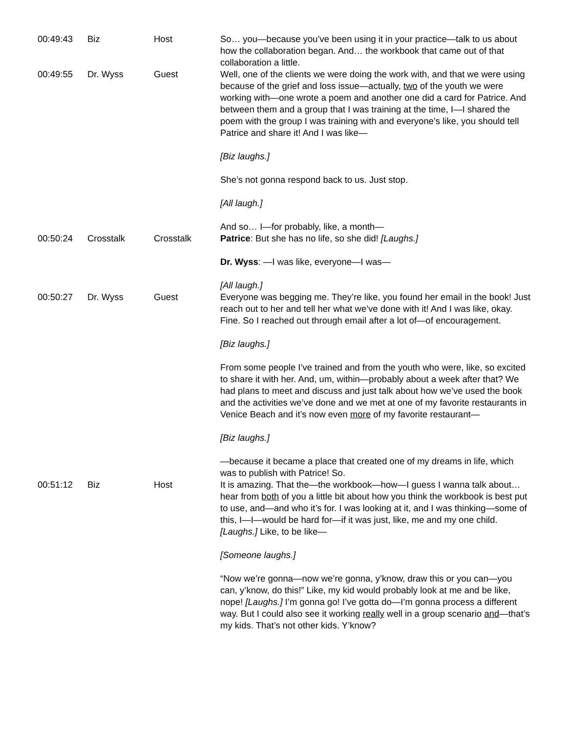| 00:49:43 | Biz | Host | So… you—because you’ve been using it in your practice—talk to us about how the collaboration began. And… the workbook that came out of that collaboration a little. |
| 00:49:55 | Dr. Wyss | Guest | Well, one of the clients we were doing the work with, and that we were using because of the grief and loss issue—actually, two of the youth we were working with—one wrote a poem and another one did a card for Patrice. And between them and a group that I was training at the time, I—I shared the poem with the group I was training with and everyone’s like, you should tell Patrice and share it! And I was like— [Biz laughs.] She’s not gonna respond back to us. Just stop. [All laugh.] And so… I—for probably, like, a month— |
| 00:50:24 | Crosstalk | Crosstalk | Patrice : But she has no life, so she did! [Laughs.] Dr. Wyss : —I was like, everyone—I was— [All laugh.] |
| 00:50:27 | Dr. Wyss | Guest | Everyone was begging me. They’re like, you found her email in the book! Just reach out to her and tell her what we’ve done with it! And I was like, okay. Fine. So I reached out through email after a lot of—of encouragement. [Biz laughs.] From some people I’ve trained and from the youth who were, like, so excited to share it with her. And, um, within—probably about a week after that? We had plans to meet and discuss and just talk about how we’ve used the book and the activities we’ve done and we met at one of my favorite restaurants in Venice Beach and it’s now even more of my favorite restaurant— [Biz laughs.] —because it became a place that created one of my dreams in life, which was to publish with Patrice! So. |
| 00:51:12 | Biz | Host | It is amazing. That the—the workbook—how—I guess I wanna talk about… hear from both of you a little bit about how you think the workbook is best put to use, and—and who it’s for. I was looking at it, and I was thinking—some of this, I—I—would be hard for—if it was just, like, me and my one child. [Laughs.] Like, to be like— [Someone laughs.] “Now we’re gonna—now we’re gonna, y’know, draw this or you can—you can, y’know, do this!” Like, my kid would probably look at me and be like, nope! [Laughs.] I’m gonna go! I’ve gotta do—I’m gonna process a different way. But I could also see it working really well in a group scenario and —that’s my kids. That’s not other kids. Y’know? |